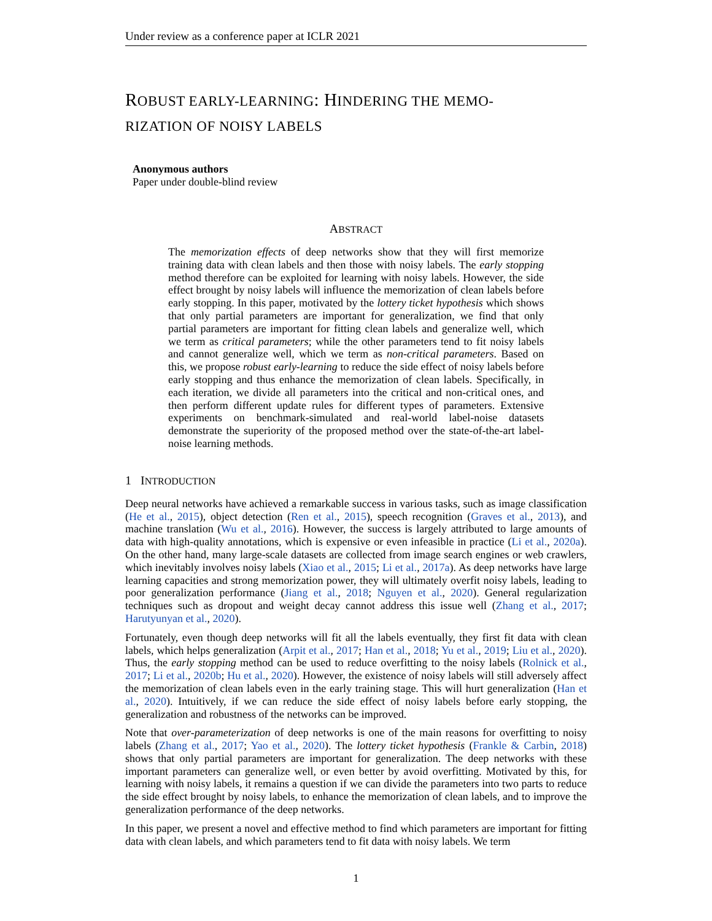Under review as a conference paper at ICLR 2021
ROBUST EARLY-LEARNING: HINDERING THE MEMO-
RIZATION OF NOISY LABELS
Anonymous authors
Paper under double-blind review
ABSTRACT
The memorization effects of deep networks show that they will first memorize training data with clean labels and then those with noisy labels. The early stopping method therefore can be exploited for learning with noisy labels. However, the side effect brought by noisy labels will influence the memorization of clean labels before early stopping. In this paper, motivated by the lottery ticket hypothesis which shows that only partial parameters are important for generalization, we find that only partial parameters are important for fitting clean labels and generalize well, which we term as critical parameters; while the other parameters tend to fit noisy labels and cannot generalize well, which we term as non-critical parameters. Based on this, we propose robust early-learning to reduce the side effect of noisy labels before early stopping and thus enhance the memorization of clean labels. Specifically, in each iteration, we divide all parameters into the critical and non-critical ones, and then perform different update rules for different types of parameters. Extensive experiments on benchmark-simulated and real-world label-noise datasets demonstrate the superiority of the proposed method over the state-of-the-art label-noise learning methods.
1 INTRODUCTION
Deep neural networks have achieved a remarkable success in various tasks, such as image classification (He et al., 2015), object detection (Ren et al., 2015), speech recognition (Graves et al., 2013), and machine translation (Wu et al., 2016). However, the success is largely attributed to large amounts of data with high-quality annotations, which is expensive or even infeasible in practice (Li et al., 2020a). On the other hand, many large-scale datasets are collected from image search engines or web crawlers, which inevitably involves noisy labels (Xiao et al., 2015; Li et al., 2017a). As deep networks have large learning capacities and strong memorization power, they will ultimately overfit noisy labels, leading to poor generalization performance (Jiang et al., 2018; Nguyen et al., 2020). General regularization techniques such as dropout and weight decay cannot address this issue well (Zhang et al., 2017; Harutyunyan et al., 2020).
Fortunately, even though deep networks will fit all the labels eventually, they first fit data with clean labels, which helps generalization (Arpit et al., 2017; Han et al., 2018; Yu et al., 2019; Liu et al., 2020). Thus, the early stopping method can be used to reduce overfitting to the noisy labels (Rolnick et al., 2017; Li et al., 2020b; Hu et al., 2020). However, the existence of noisy labels will still adversely affect the memorization of clean labels even in the early training stage. This will hurt generalization (Han et al., 2020). Intuitively, if we can reduce the side effect of noisy labels before early stopping, the generalization and robustness of the networks can be improved.
Note that over-parameterization of deep networks is one of the main reasons for overfitting to noisy labels (Zhang et al., 2017; Yao et al., 2020). The lottery ticket hypothesis (Frankle & Carbin, 2018) shows that only partial parameters are important for generalization. The deep networks with these important parameters can generalize well, or even better by avoid overfitting. Motivated by this, for learning with noisy labels, it remains a question if we can divide the parameters into two parts to reduce the side effect brought by noisy labels, to enhance the memorization of clean labels, and to improve the generalization performance of the deep networks.
In this paper, we present a novel and effective method to find which parameters are important for fitting data with clean labels, and which parameters tend to fit data with noisy labels. We term
1